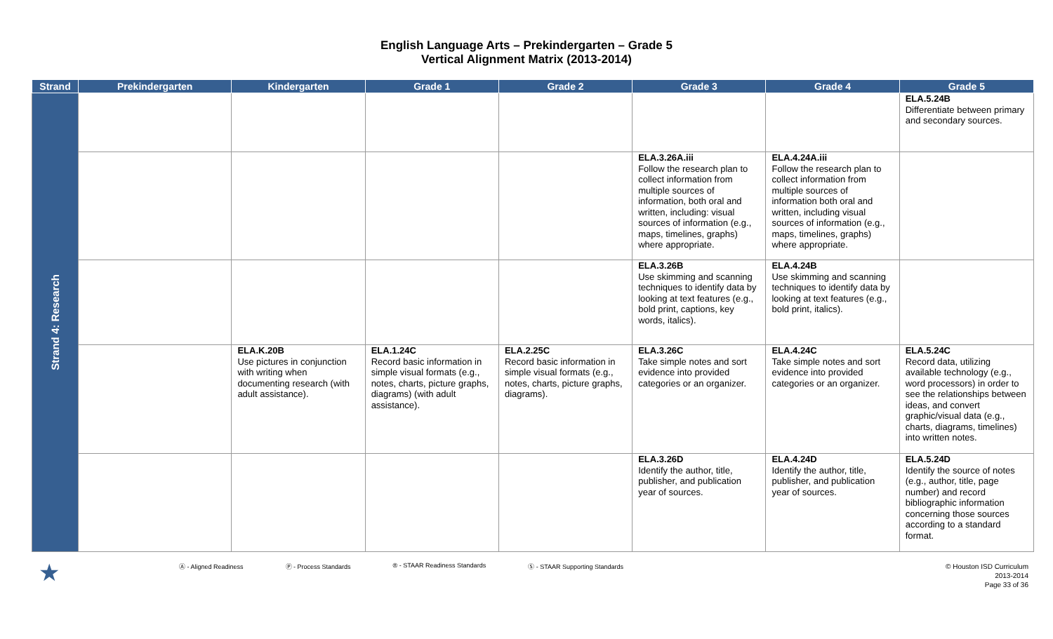English Language Arts – Prekindergarten – Grade 5
Vertical Alignment Matrix (2013-2014)
| Strand | Prekindergarten | Kindergarten | Grade 1 | Grade 2 | Grade 3 | Grade 4 | Grade 5 |
| --- | --- | --- | --- | --- | --- | --- | --- |
| Strand 4: Research | | | | | | | ELA.5.24B Differentiate between primary and secondary sources. |
| | | | | | ELA.3.26A.iii Follow the research plan to collect information from multiple sources of information, both oral and written, including: visual sources of information (e.g., maps, timelines, graphs) where appropriate. | ELA.4.24A.iii Follow the research plan to collect information from multiple sources of information both oral and written, including visual sources of information (e.g., maps, timelines, graphs) where appropriate. | |
| | | | | | ELA.3.26B Use skimming and scanning techniques to identify data by looking at text features (e.g., bold print, captions, key words, italics). | ELA.4.24B Use skimming and scanning techniques to identify data by looking at text features (e.g., bold print, italics). | |
| | | ELA.K.20B Use pictures in conjunction with writing when documenting research (with adult assistance). | ELA.1.24C Record basic information in simple visual formats (e.g., notes, charts, picture graphs, diagrams) (with adult assistance). | ELA.2.25C Record basic information in simple visual formats (e.g., notes, charts, picture graphs, diagrams). | ELA.3.26C Take simple notes and sort evidence into provided categories or an organizer. | ELA.4.24C Take simple notes and sort evidence into provided categories or an organizer. | ELA.5.24C Record data, utilizing available technology (e.g., word processors) in order to see the relationships between ideas, and convert graphic/visual data (e.g., charts, diagrams, timelines) into written notes. |
| | | | | | ELA.3.26D Identify the author, title, publisher, and publication year of sources. | ELA.4.24D Identify the author, title, publisher, and publication year of sources. | ELA.5.24D Identify the source of notes (e.g., author, title, page number) and record bibliographic information concerning those sources according to a standard format. |
★ Ⓐ - Aligned Readiness Ⓟ - Process Standards ® - STAAR Readiness Standards Ⓢ - STAAR Supporting Standards
© Houston ISD Curriculum
2013-2014
Page 33 of 36